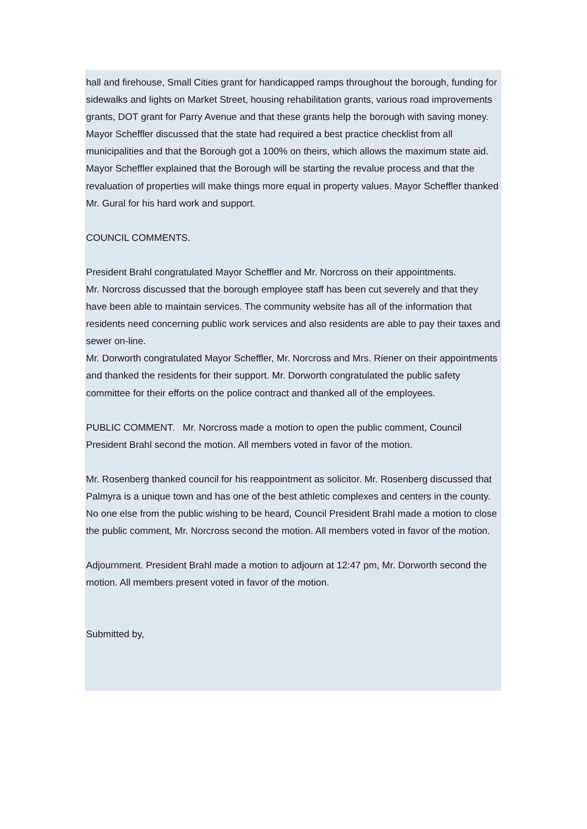hall and firehouse, Small Cities grant for handicapped ramps throughout the borough, funding for sidewalks and lights on Market Street, housing rehabilitation grants, various road improvements grants, DOT grant for Parry Avenue and that these grants help the borough with saving money. Mayor Scheffler discussed that the state had required a best practice checklist from all municipalities and that the Borough got a 100% on theirs, which allows the maximum state aid. Mayor Scheffler explained that the Borough will be starting the revalue process and that the revaluation of properties will make things more equal in property values. Mayor Scheffler thanked Mr. Gural for his hard work and support.
COUNCIL COMMENTS.
President Brahl congratulated Mayor Scheffler and Mr. Norcross on their appointments.
Mr. Norcross discussed that the borough employee staff has been cut severely and that they have been able to maintain services. The community website has all of the information that residents need concerning public work services and also residents are able to pay their taxes and sewer on-line.
Mr. Dorworth congratulated Mayor Scheffler, Mr. Norcross and Mrs. Riener on their appointments and thanked the residents for their support. Mr. Dorworth congratulated the public safety committee for their efforts on the police contract and thanked all of the employees.
PUBLIC COMMENT. Mr. Norcross made a motion to open the public comment, Council President Brahl second the motion. All members voted in favor of the motion.
Mr. Rosenberg thanked council for his reappointment as solicitor. Mr. Rosenberg discussed that Palmyra is a unique town and has one of the best athletic complexes and centers in the county.
No one else from the public wishing to be heard, Council President Brahl made a motion to close the public comment, Mr. Norcross second the motion. All members voted in favor of the motion.
Adjournment. President Brahl made a motion to adjourn at 12:47 pm, Mr. Dorworth second the motion. All members present voted in favor of the motion.
Submitted by,